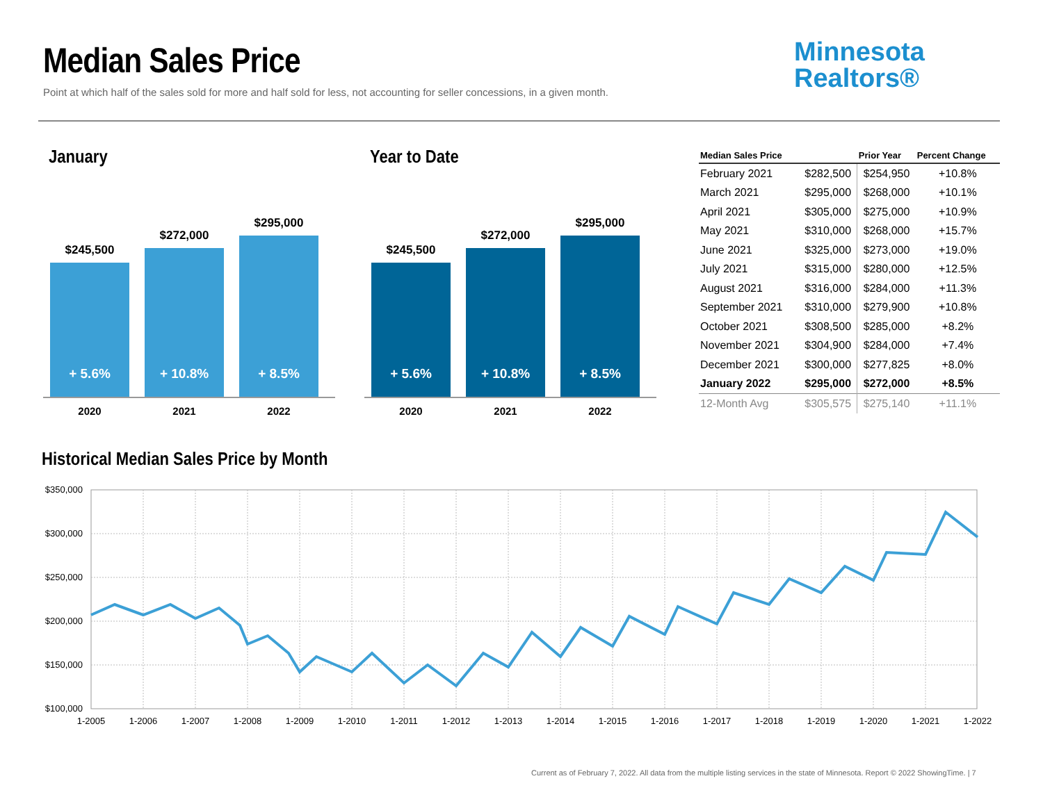Median Sales Price
Point at which half of the sales sold for more and half sold for less, not accounting for seller concessions, in a given month.
Minnesota
Realtors®
January
$245,500
+ 5.6%
$272,000
+ 10.8%
$295,000
+ 8.5%
2020 2021 2022
Year to Date
$245,500
+ 5.6%
$272,000
+ 10.8%
$295,000
+ 8.5%
2020 2021 2022
| Median Sales Price | | Prior Year | Percent Change |
| --- | --- | --- | --- |
| February 2021 | $282,500 | $254,950 | +10.8% |
| March 2021 | $295,000 | $268,000 | +10.1% |
| April 2021 | $305,000 | $275,000 | +10.9% |
| May 2021 | $310,000 | $268,000 | +15.7% |
| June 2021 | $325,000 | $273,000 | +19.0% |
| July 2021 | $315,000 | $280,000 | +12.5% |
| August 2021 | $316,000 | $284,000 | +11.3% |
| September 2021 | $310,000 | $279,900 | +10.8% |
| October 2021 | $308,500 | $285,000 | +8.2% |
| November 2021 | $304,900 | $284,000 | +7.4% |
| December 2021 | $300,000 | $277,825 | +8.0% |
| January 2022 | $295,000 | $272,000 | +8.5% |
| 12-Month Avg | $305,575 | $275,140 | +11.1% |
Historical Median Sales Price by Month
$350,000
$300,000
$250,000
$200,000
$150,000
$100,000
1-2005
1-2006
1-2007
1-2008
1-2009
1-2010
1-2011
1-2012
1-2013
1-2014
1-2015
1-2016
1-2017
1-2018
1-2019
1-2020
1-2021
1-2022
Current as of February 7, 2022. All data from the multiple listing services in the state of Minnesota. Report © 2022 ShowingTime. | 7